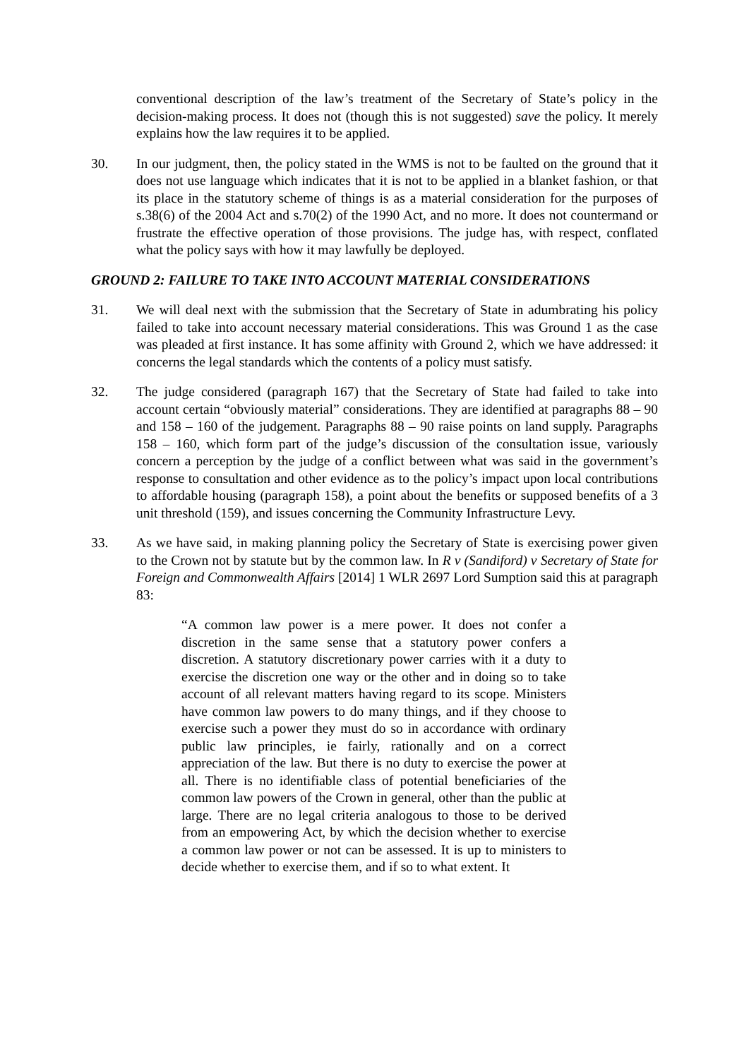conventional description of the law’s treatment of the Secretary of State’s policy in the decision-making process. It does not (though this is not suggested) save the policy. It merely explains how the law requires it to be applied.
30. In our judgment, then, the policy stated in the WMS is not to be faulted on the ground that it does not use language which indicates that it is not to be applied in a blanket fashion, or that its place in the statutory scheme of things is as a material consideration for the purposes of s.38(6) of the 2004 Act and s.70(2) of the 1990 Act, and no more. It does not countermand or frustrate the effective operation of those provisions. The judge has, with respect, conflated what the policy says with how it may lawfully be deployed.
GROUND 2: FAILURE TO TAKE INTO ACCOUNT MATERIAL CONSIDERATIONS
31. We will deal next with the submission that the Secretary of State in adumbrating his policy failed to take into account necessary material considerations. This was Ground 1 as the case was pleaded at first instance. It has some affinity with Ground 2, which we have addressed: it concerns the legal standards which the contents of a policy must satisfy.
32. The judge considered (paragraph 167) that the Secretary of State had failed to take into account certain “obviously material” considerations. They are identified at paragraphs 88 – 90 and 158 – 160 of the judgement. Paragraphs 88 – 90 raise points on land supply. Paragraphs 158 – 160, which form part of the judge’s discussion of the consultation issue, variously concern a perception by the judge of a conflict between what was said in the government’s response to consultation and other evidence as to the policy’s impact upon local contributions to affordable housing (paragraph 158), a point about the benefits or supposed benefits of a 3 unit threshold (159), and issues concerning the Community Infrastructure Levy.
33. As we have said, in making planning policy the Secretary of State is exercising power given to the Crown not by statute but by the common law. In R v (Sandiford) v Secretary of State for Foreign and Commonwealth Affairs [2014] 1 WLR 2697 Lord Sumption said this at paragraph 83:
“A common law power is a mere power. It does not confer a discretion in the same sense that a statutory power confers a discretion. A statutory discretionary power carries with it a duty to exercise the discretion one way or the other and in doing so to take account of all relevant matters having regard to its scope. Ministers have common law powers to do many things, and if they choose to exercise such a power they must do so in accordance with ordinary public law principles, ie fairly, rationally and on a correct appreciation of the law. But there is no duty to exercise the power at all. There is no identifiable class of potential beneficiaries of the common law powers of the Crown in general, other than the public at large. There are no legal criteria analogous to those to be derived from an empowering Act, by which the decision whether to exercise a common law power or not can be assessed. It is up to ministers to decide whether to exercise them, and if so to what extent. It